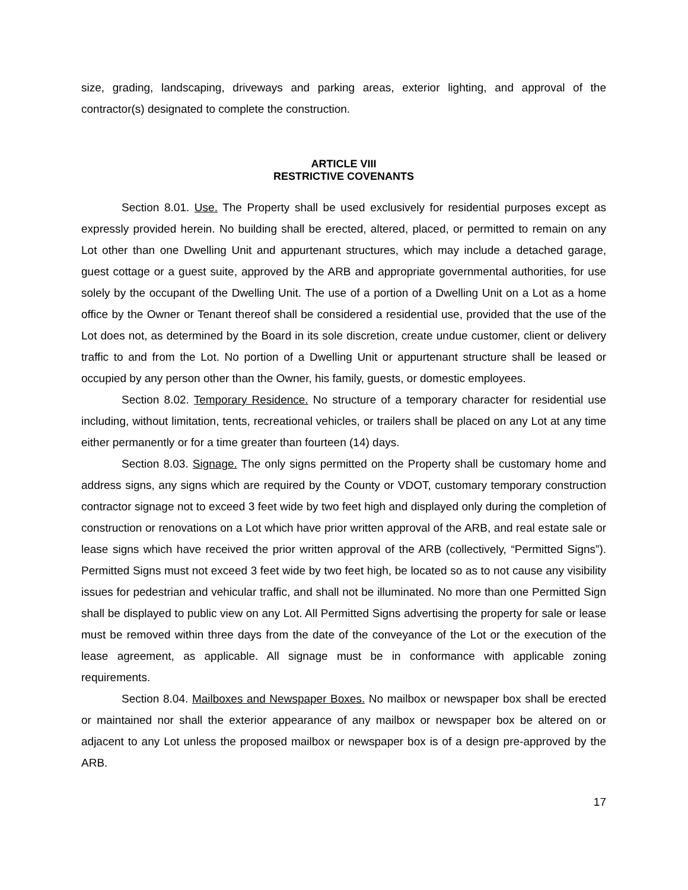size, grading, landscaping, driveways and parking areas, exterior lighting, and approval of the contractor(s) designated to complete the construction.
ARTICLE VIII
RESTRICTIVE COVENANTS
Section 8.01. Use. The Property shall be used exclusively for residential purposes except as expressly provided herein. No building shall be erected, altered, placed, or permitted to remain on any Lot other than one Dwelling Unit and appurtenant structures, which may include a detached garage, guest cottage or a guest suite, approved by the ARB and appropriate governmental authorities, for use solely by the occupant of the Dwelling Unit. The use of a portion of a Dwelling Unit on a Lot as a home office by the Owner or Tenant thereof shall be considered a residential use, provided that the use of the Lot does not, as determined by the Board in its sole discretion, create undue customer, client or delivery traffic to and from the Lot. No portion of a Dwelling Unit or appurtenant structure shall be leased or occupied by any person other than the Owner, his family, guests, or domestic employees.
Section 8.02. Temporary Residence. No structure of a temporary character for residential use including, without limitation, tents, recreational vehicles, or trailers shall be placed on any Lot at any time either permanently or for a time greater than fourteen (14) days.
Section 8.03. Signage. The only signs permitted on the Property shall be customary home and address signs, any signs which are required by the County or VDOT, customary temporary construction contractor signage not to exceed 3 feet wide by two feet high and displayed only during the completion of construction or renovations on a Lot which have prior written approval of the ARB, and real estate sale or lease signs which have received the prior written approval of the ARB (collectively, “Permitted Signs”). Permitted Signs must not exceed 3 feet wide by two feet high, be located so as to not cause any visibility issues for pedestrian and vehicular traffic, and shall not be illuminated. No more than one Permitted Sign shall be displayed to public view on any Lot. All Permitted Signs advertising the property for sale or lease must be removed within three days from the date of the conveyance of the Lot or the execution of the lease agreement, as applicable. All signage must be in conformance with applicable zoning requirements.
Section 8.04. Mailboxes and Newspaper Boxes. No mailbox or newspaper box shall be erected or maintained nor shall the exterior appearance of any mailbox or newspaper box be altered on or adjacent to any Lot unless the proposed mailbox or newspaper box is of a design pre-approved by the ARB.
17